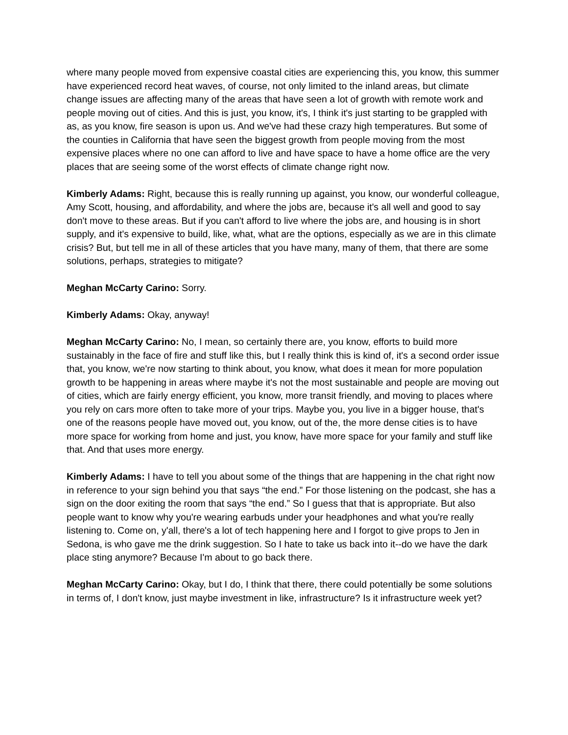where many people moved from expensive coastal cities are experiencing this, you know, this summer have experienced record heat waves, of course, not only limited to the inland areas, but climate change issues are affecting many of the areas that have seen a lot of growth with remote work and people moving out of cities. And this is just, you know, it's, I think it's just starting to be grappled with as, as you know, fire season is upon us. And we've had these crazy high temperatures. But some of the counties in California that have seen the biggest growth from people moving from the most expensive places where no one can afford to live and have space to have a home office are the very places that are seeing some of the worst effects of climate change right now.
Kimberly Adams: Right, because this is really running up against, you know, our wonderful colleague, Amy Scott, housing, and affordability, and where the jobs are, because it's all well and good to say don't move to these areas. But if you can't afford to live where the jobs are, and housing is in short supply, and it's expensive to build, like, what, what are the options, especially as we are in this climate crisis? But, but tell me in all of these articles that you have many, many of them, that there are some solutions, perhaps, strategies to mitigate?
Meghan McCarty Carino: Sorry.
Kimberly Adams: Okay, anyway!
Meghan McCarty Carino: No, I mean, so certainly there are, you know, efforts to build more sustainably in the face of fire and stuff like this, but I really think this is kind of, it's a second order issue that, you know, we're now starting to think about, you know, what does it mean for more population growth to be happening in areas where maybe it's not the most sustainable and people are moving out of cities, which are fairly energy efficient, you know, more transit friendly, and moving to places where you rely on cars more often to take more of your trips. Maybe you, you live in a bigger house, that's one of the reasons people have moved out, you know, out of the, the more dense cities is to have more space for working from home and just, you know, have more space for your family and stuff like that. And that uses more energy.
Kimberly Adams: I have to tell you about some of the things that are happening in the chat right now in reference to your sign behind you that says “the end.” For those listening on the podcast, she has a sign on the door exiting the room that says “the end.” So I guess that that is appropriate. But also people want to know why you're wearing earbuds under your headphones and what you're really listening to. Come on, y'all, there's a lot of tech happening here and I forgot to give props to Jen in Sedona, is who gave me the drink suggestion. So I hate to take us back into it--do we have the dark place sting anymore? Because I'm about to go back there.
Meghan McCarty Carino: Okay, but I do, I think that there, there could potentially be some solutions in terms of, I don't know, just maybe investment in like, infrastructure? Is it infrastructure week yet?